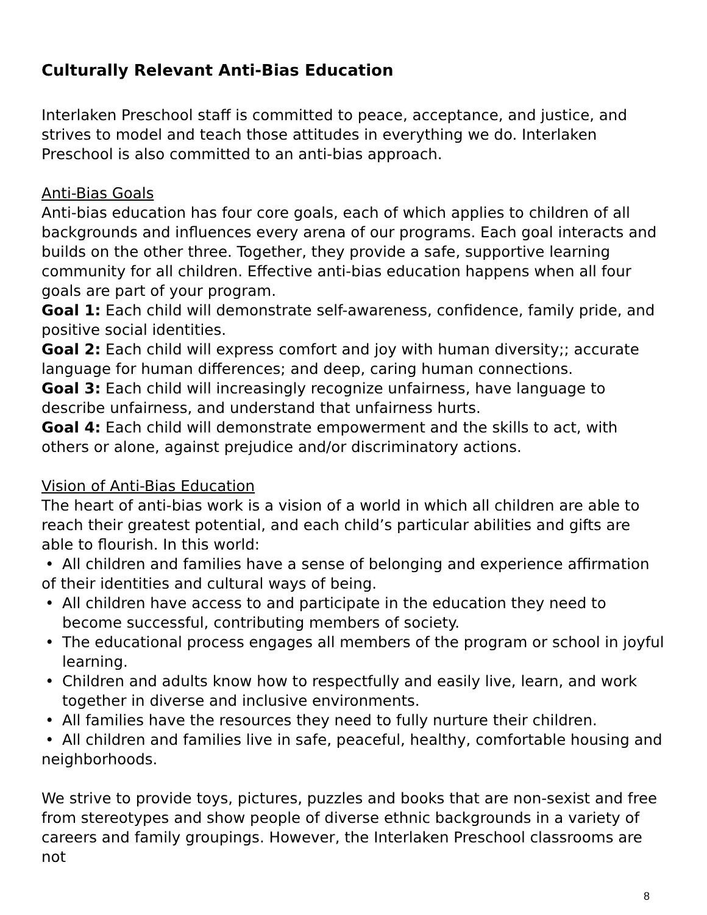Culturally Relevant Anti-Bias Education
Interlaken Preschool staff is committed to peace, acceptance, and justice, and strives to model and teach those attitudes in everything we do. Interlaken Preschool is also committed to an anti-bias approach.
Anti-Bias Goals
Anti-bias education has four core goals, each of which applies to children of all backgrounds and influences every arena of our programs. Each goal interacts and builds on the other three. Together, they provide a safe, supportive learning community for all children. Effective anti-bias education happens when all four goals are part of your program.
Goal 1: Each child will demonstrate self-awareness, confidence, family pride, and positive social identities.
Goal 2: Each child will express comfort and joy with human diversity;; accurate language for human differences; and deep, caring human connections.
Goal 3: Each child will increasingly recognize unfairness, have language to describe unfairness, and understand that unfairness hurts.
Goal 4: Each child will demonstrate empowerment and the skills to act, with others or alone, against prejudice and/or discriminatory actions.
Vision of Anti-Bias Education
The heart of anti-bias work is a vision of a world in which all children are able to reach their greatest potential, and each child’s particular abilities and gifts are able to flourish. In this world:
• All children and families have a sense of belonging and experience affirmation of their identities and cultural ways of being.
• All children have access to and participate in the education they need to become successful, contributing members of society.
• The educational process engages all members of the program or school in joyful learning.
• Children and adults know how to respectfully and easily live, learn, and work together in diverse and inclusive environments.
• All families have the resources they need to fully nurture their children.
• All children and families live in safe, peaceful, healthy, comfortable housing and neighborhoods.
We strive to provide toys, pictures, puzzles and books that are non-sexist and free from stereotypes and show people of diverse ethnic backgrounds in a variety of careers and family groupings. However, the Interlaken Preschool classrooms are not
8